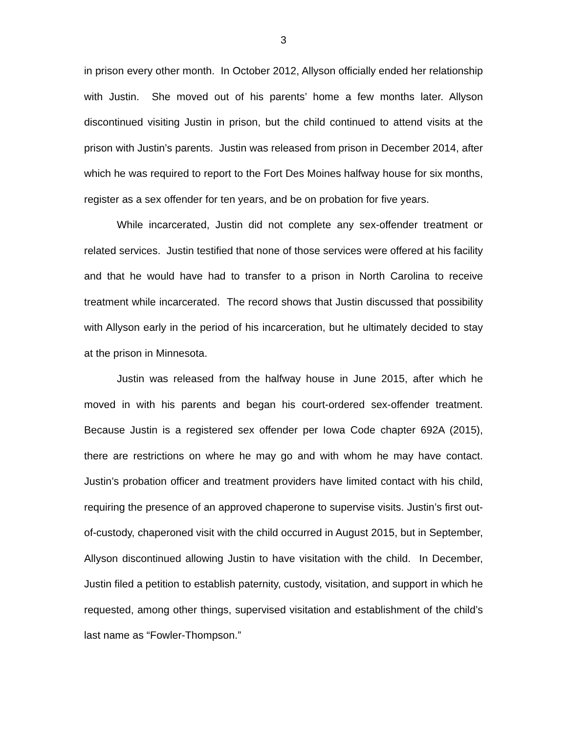3
in prison every other month. In October 2012, Allyson officially ended her relationship with Justin. She moved out of his parents’ home a few months later. Allyson discontinued visiting Justin in prison, but the child continued to attend visits at the prison with Justin’s parents. Justin was released from prison in December 2014, after which he was required to report to the Fort Des Moines halfway house for six months, register as a sex offender for ten years, and be on probation for five years.
While incarcerated, Justin did not complete any sex-offender treatment or related services. Justin testified that none of those services were offered at his facility and that he would have had to transfer to a prison in North Carolina to receive treatment while incarcerated. The record shows that Justin discussed that possibility with Allyson early in the period of his incarceration, but he ultimately decided to stay at the prison in Minnesota.
Justin was released from the halfway house in June 2015, after which he moved in with his parents and began his court-ordered sex-offender treatment. Because Justin is a registered sex offender per Iowa Code chapter 692A (2015), there are restrictions on where he may go and with whom he may have contact. Justin’s probation officer and treatment providers have limited contact with his child, requiring the presence of an approved chaperone to supervise visits. Justin’s first out-of-custody, chaperoned visit with the child occurred in August 2015, but in September, Allyson discontinued allowing Justin to have visitation with the child. In December, Justin filed a petition to establish paternity, custody, visitation, and support in which he requested, among other things, supervised visitation and establishment of the child’s last name as “Fowler-Thompson.”